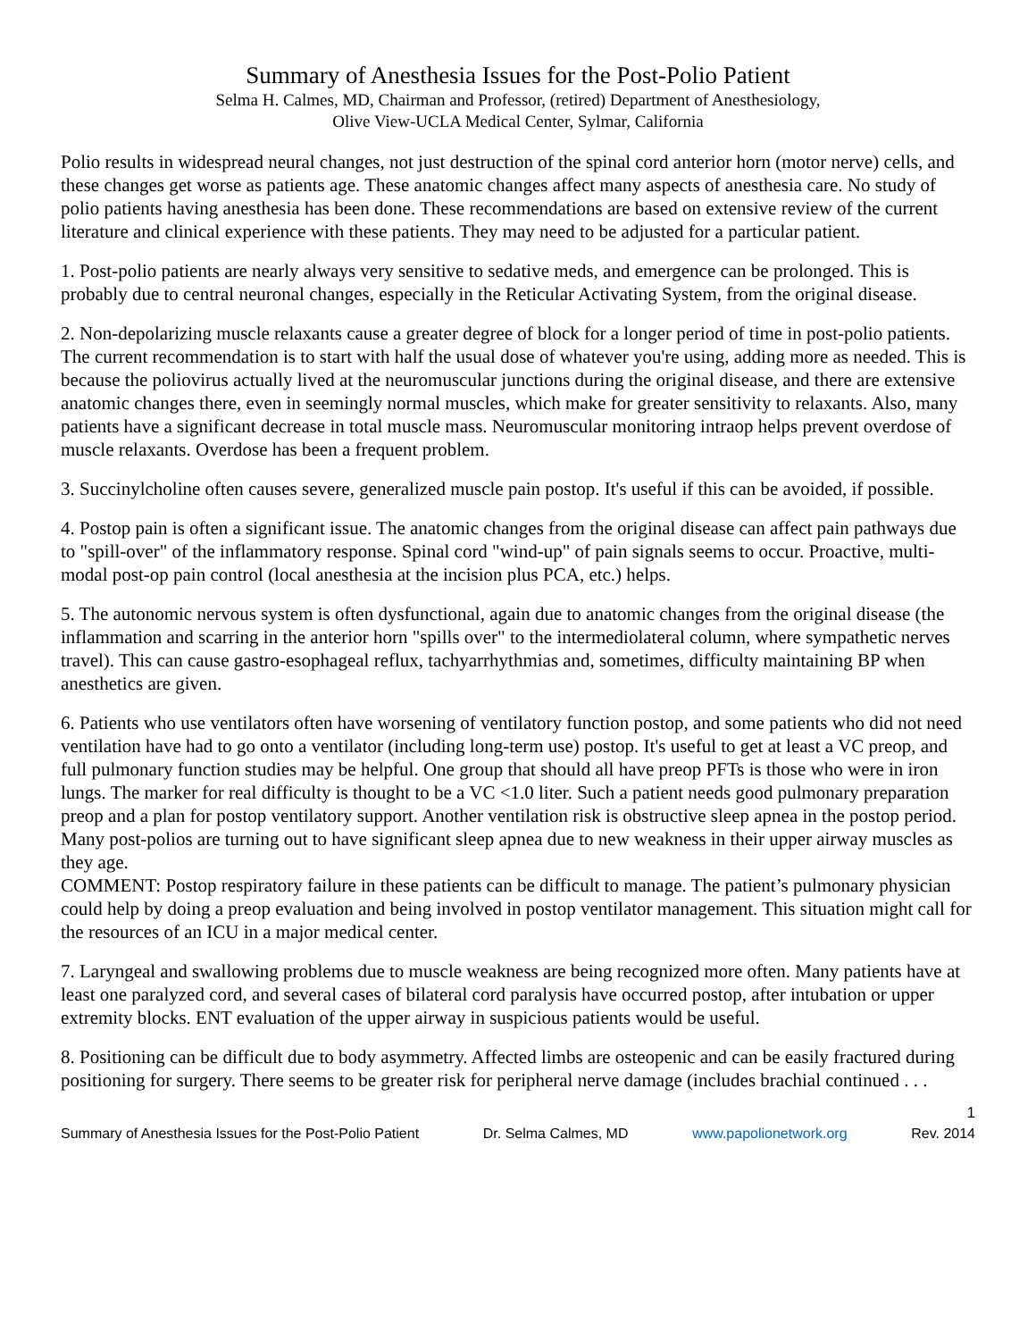Summary of Anesthesia Issues for the Post-Polio Patient
Selma H. Calmes, MD, Chairman and Professor, (retired) Department of Anesthesiology,
Olive View-UCLA Medical Center, Sylmar, California
Polio results in widespread neural changes, not just destruction of the spinal cord anterior horn (motor nerve) cells, and these changes get worse as patients age. These anatomic changes affect many aspects of anesthesia care. No study of polio patients having anesthesia has been done. These recommendations are based on extensive review of the current literature and clinical experience with these patients. They may need to be adjusted for a particular patient.
1. Post-polio patients are nearly always very sensitive to sedative meds, and emergence can be prolonged. This is probably due to central neuronal changes, especially in the Reticular Activating System, from the original disease.
2. Non-depolarizing muscle relaxants cause a greater degree of block for a longer period of time in post-polio patients. The current recommendation is to start with half the usual dose of whatever you're using, adding more as needed. This is because the poliovirus actually lived at the neuromuscular junctions during the original disease, and there are extensive anatomic changes there, even in seemingly normal muscles, which make for greater sensitivity to relaxants. Also, many patients have a significant decrease in total muscle mass. Neuromuscular monitoring intraop helps prevent overdose of muscle relaxants. Overdose has been a frequent problem.
3. Succinylcholine often causes severe, generalized muscle pain postop. It's useful if this can be avoided, if possible.
4. Postop pain is often a significant issue. The anatomic changes from the original disease can affect pain pathways due to "spill-over" of the inflammatory response. Spinal cord "wind-up" of pain signals seems to occur. Proactive, multi-modal post-op pain control (local anesthesia at the incision plus PCA, etc.) helps.
5. The autonomic nervous system is often dysfunctional, again due to anatomic changes from the original disease (the inflammation and scarring in the anterior horn "spills over" to the intermediolateral column, where sympathetic nerves travel). This can cause gastro-esophageal reflux, tachyarrhythmias and, sometimes, difficulty maintaining BP when anesthetics are given.
6. Patients who use ventilators often have worsening of ventilatory function postop, and some patients who did not need ventilation have had to go onto a ventilator (including long-term use) postop. It's useful to get at least a VC preop, and full pulmonary function studies may be helpful. One group that should all have preop PFTs is those who were in iron lungs. The marker for real difficulty is thought to be a VC <1.0 liter. Such a patient needs good pulmonary preparation preop and a plan for postop ventilatory support. Another ventilation risk is obstructive sleep apnea in the postop period. Many post-polios are turning out to have significant sleep apnea due to new weakness in their upper airway muscles as they age.
COMMENT: Postop respiratory failure in these patients can be difficult to manage. The patient’s pulmonary physician could help by doing a preop evaluation and being involved in postop ventilator management. This situation might call for the resources of an ICU in a major medical center.
7. Laryngeal and swallowing problems due to muscle weakness are being recognized more often. Many patients have at least one paralyzed cord, and several cases of bilateral cord paralysis have occurred postop, after intubation or upper extremity blocks. ENT evaluation of the upper airway in suspicious patients would be useful.
8. Positioning can be difficult due to body asymmetry. Affected limbs are osteopenic and can be easily fractured during positioning for surgery. There seems to be greater risk for peripheral nerve damage (includes brachial continued . . .
1
Summary of Anesthesia Issues for the Post-Polio Patient Dr. Selma Calmes, MD www.papolionetwork.org Rev. 2014